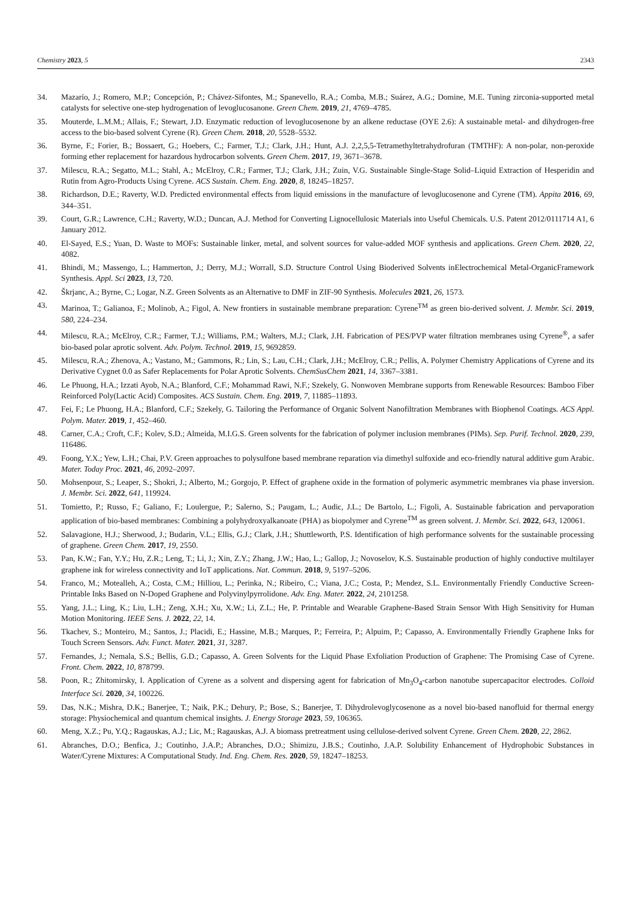Chemistry 2023, 5 2343
34. Mazarío, J.; Romero, M.P.; Concepción, P.; Chávez-Sifontes, M.; Spanevello, R.A.; Comba, M.B.; Suárez, A.G.; Domine, M.E. Tuning zirconia-supported metal catalysts for selective one-step hydrogenation of levoglucosanone. Green Chem. 2019, 21, 4769–4785.
35. Mouterde, L.M.M.; Allais, F.; Stewart, J.D. Enzymatic reduction of levoglucosenone by an alkene reductase (OYE 2.6): A sustainable metal- and dihydrogen-free access to the bio-based solvent Cyrene (R). Green Chem. 2018, 20, 5528–5532.
36. Byrne, F.; Forier, B.; Bossaert, G.; Hoebers, C.; Farmer, T.J.; Clark, J.H.; Hunt, A.J. 2,2,5,5-Tetramethyltetrahydrofuran (TMTHF): A non-polar, non-peroxide forming ether replacement for hazardous hydrocarbon solvents. Green Chem. 2017, 19, 3671–3678.
37. Milescu, R.A.; Segatto, M.L.; Stahl, A.; McElroy, C.R.; Farmer, T.J.; Clark, J.H.; Zuin, V.G. Sustainable Single-Stage Solid–Liquid Extraction of Hesperidin and Rutin from Agro-Products Using Cyrene. ACS Sustain. Chem. Eng. 2020, 8, 18245–18257.
38. Richardson, D.E.; Raverty, W.D. Predicted environmental effects from liquid emissions in the manufacture of levoglucosenone and Cyrene (TM). Appita 2016, 69, 344–351.
39. Court, G.R.; Lawrence, C.H.; Raverty, W.D.; Duncan, A.J. Method for Converting Lignocellulosic Materials into Useful Chemicals. U.S. Patent 2012/0111714 A1, 6 January 2012.
40. El-Sayed, E.S.; Yuan, D. Waste to MOFs: Sustainable linker, metal, and solvent sources for value-added MOF synthesis and applications. Green Chem. 2020, 22, 4082.
41. Bhindi, M.; Massengo, L.; Hammerton, J.; Derry, M.J.; Worrall, S.D. Structure Control Using Bioderived Solvents inElectrochemical Metal-OrganicFramework Synthesis. Appl. Sci 2023, 13, 720.
42. Škrjanc, A.; Byrne, C.; Logar, N.Z. Green Solvents as an Alternative to DMF in ZIF-90 Synthesis. Molecules 2021, 26, 1573.
43. Marinoa, T.; Galianoa, F.; Molinob, A.; Figol, A. New frontiers in sustainable membrane preparation: Cyrene<sup>TM</sup> as green bio-derived solvent. J. Membr. Sci. 2019, 580, 224–234.
44. Milescu, R.A.; McElroy, C.R.; Farmer, T.J.; Williams, P.M.; Walters, M.J.; Clark, J.H. Fabrication of PES/PVP water filtration membranes using Cyrene<sup>®</sup>, a safer bio-based polar aprotic solvent. Adv. Polym. Technol. 2019, 15, 9692859.
45. Milescu, R.A.; Zhenova, A.; Vastano, M.; Gammons, R.; Lin, S.; Lau, C.H.; Clark, J.H.; McElroy, C.R.; Pellis, A. Polymer Chemistry Applications of Cyrene and its Derivative Cygnet 0.0 as Safer Replacements for Polar Aprotic Solvents. ChemSusChem 2021, 14, 3367–3381.
46. Le Phuong, H.A.; Izzati Ayob, N.A.; Blanford, C.F.; Mohammad Rawi, N.F.; Szekely, G. Nonwoven Membrane supports from Renewable Resources: Bamboo Fiber Reinforced Poly(Lactic Acid) Composites. ACS Sustain. Chem. Eng. 2019, 7, 11885–11893.
47. Fei, F.; Le Phuong, H.A.; Blanford, C.F.; Szekely, G. Tailoring the Performance of Organic Solvent Nanofiltration Membranes with Biophenol Coatings. ACS Appl. Polym. Mater. 2019, 1, 452–460.
48. Carner, C.A.; Croft, C.F.; Kolev, S.D.; Almeida, M.I.G.S. Green solvents for the fabrication of polymer inclusion membranes (PIMs). Sep. Purif. Technol. 2020, 239, 116486.
49. Foong, Y.X.; Yew, L.H.; Chai, P.V. Green approaches to polysulfone based membrane reparation via dimethyl sulfoxide and eco-friendly natural additive gum Arabic. Mater. Today Proc. 2021, 46, 2092–2097.
50. Mohsenpour, S.; Leaper, S.; Shokri, J.; Alberto, M.; Gorgojo, P. Effect of graphene oxide in the formation of polymeric asymmetric membranes via phase inversion. J. Membr. Sci. 2022, 641, 119924.
51. Tomietto, P.; Russo, F.; Galiano, F.; Loulergue, P.; Salerno, S.; Paugam, L.; Audic, J.L.; De Bartolo, L.; Figoli, A. Sustainable fabrication and pervaporation application of bio-based membranes: Combining a polyhydroxyalkanoate (PHA) as biopolymer and Cyrene<sup>TM</sup> as green solvent. J. Membr. Sci. 2022, 643, 120061.
52. Salavagione, H.J.; Sherwood, J.; Budarin, V.L.; Ellis, G.J.; Clark, J.H.; Shuttleworth, P.S. Identification of high performance solvents for the sustainable processing of graphene. Green Chem. 2017, 19, 2550.
53. Pan, K.W.; Fan, Y.Y.; Hu, Z.R.; Leng, T.; Li, J.; Xin, Z.Y.; Zhang, J.W.; Hao, L.; Gallop, J.; Novoselov, K.S. Sustainable production of highly conductive multilayer graphene ink for wireless connectivity and IoT applications. Nat. Commun. 2018, 9, 5197–5206.
54. Franco, M.; Motealleh, A.; Costa, C.M.; Hilliou, L.; Perinka, N.; Ribeiro, C.; Viana, J.C.; Costa, P.; Mendez, S.L. Environmentally Friendly Conductive Screen-Printable Inks Based on N-Doped Graphene and Polyvinylpyrrolidone. Adv. Eng. Mater. 2022, 24, 2101258.
55. Yang, J.L.; Ling, K.; Liu, L.H.; Zeng, X.H.; Xu, X.W.; Li, Z.L.; He, P. Printable and Wearable Graphene-Based Strain Sensor With High Sensitivity for Human Motion Monitoring. IEEE Sens. J. 2022, 22, 14.
56. Tkachev, S.; Monteiro, M.; Santos, J.; Placidi, E.; Hassine, M.B.; Marques, P.; Ferreira, P.; Alpuim, P.; Capasso, A. Environmentally Friendly Graphene Inks for Touch Screen Sensors. Adv. Funct. Mater. 2021, 31, 3287.
57. Fernandes, J.; Nemala, S.S.; Bellis, G.D.; Capasso, A. Green Solvents for the Liquid Phase Exfoliation Production of Graphene: The Promising Case of Cyrene. Front. Chem. 2022, 10, 878799.
58. Poon, R.; Zhitomirsky, I. Application of Cyrene as a solvent and dispersing agent for fabrication of Mn<sub>3</sub>O<sub>4</sub>-carbon nanotube supercapacitor electrodes. Colloid Interface Sci. 2020, 34, 100226.
59. Das, N.K.; Mishra, D.K.; Banerjee, T.; Naik, P.K.; Dehury, P.; Bose, S.; Banerjee, T. Dihydrolevoglycosenone as a novel bio-based nanofluid for thermal energy storage: Physiochemical and quantum chemical insights. J. Energy Storage 2023, 59, 106365.
60. Meng, X.Z.; Pu, Y.Q.; Ragauskas, A.J.; Lic, M.; Ragauskas, A.J. A biomass pretreatment using cellulose-derived solvent Cyrene. Green Chem. 2020, 22, 2862.
61. Abranches, D.O.; Benfica, J.; Coutinho, J.A.P.; Abranches, D.O.; Shimizu, J.B.S.; Coutinho, J.A.P. Solubility Enhancement of Hydrophobic Substances in Water/Cyrene Mixtures: A Computational Study. Ind. Eng. Chem. Res. 2020, 59, 18247–18253.